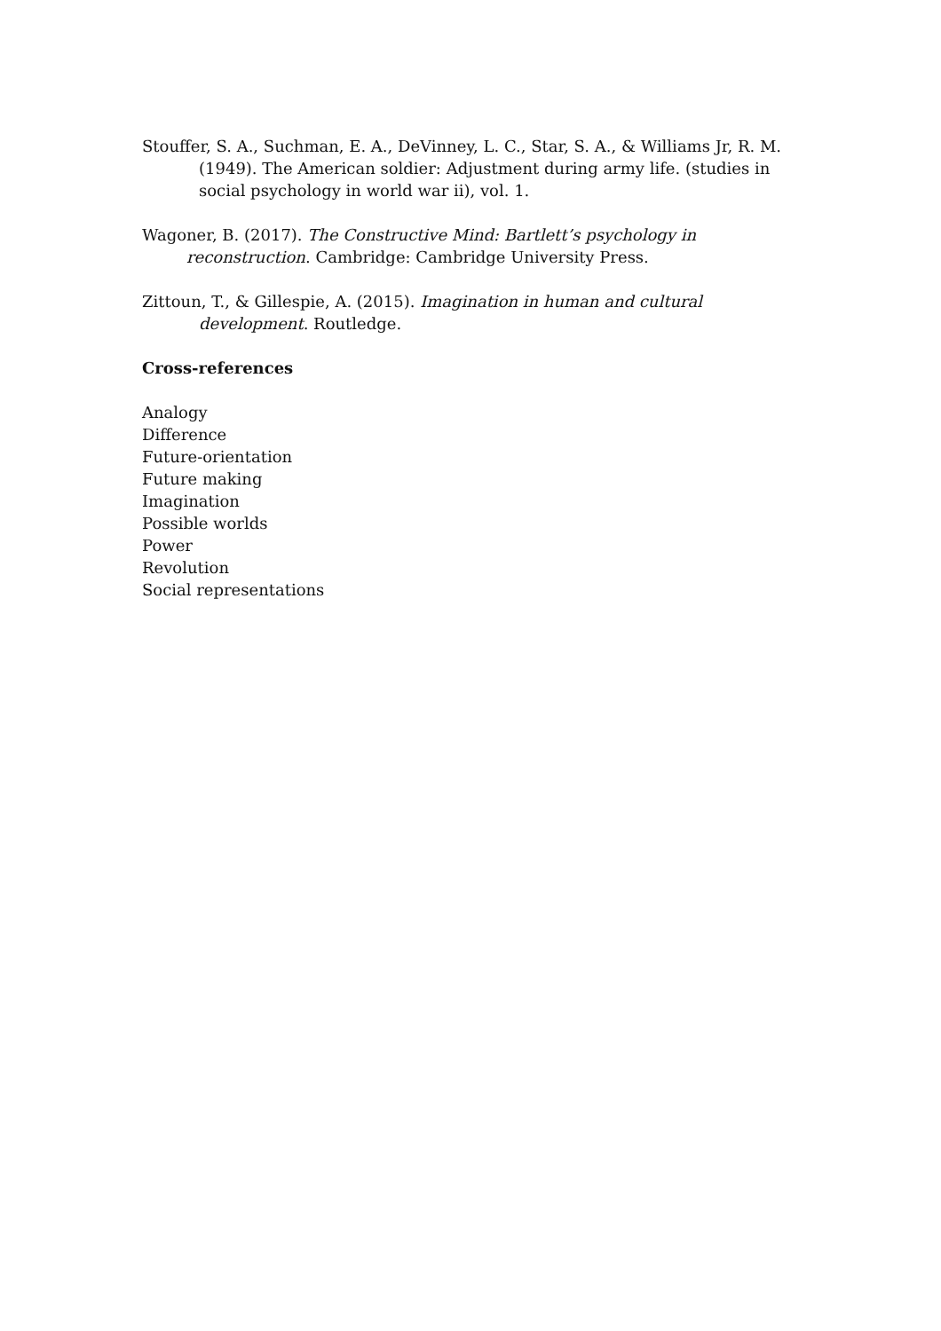Stouffer, S. A., Suchman, E. A., DeVinney, L. C., Star, S. A., & Williams Jr, R. M. (1949). The American soldier: Adjustment during army life. (studies in social psychology in world war ii), vol. 1.
Wagoner, B. (2017). The Constructive Mind: Bartlett’s psychology in reconstruction. Cambridge: Cambridge University Press.
Zittoun, T., & Gillespie, A. (2015). Imagination in human and cultural development. Routledge.
Cross-references
Analogy
Difference
Future-orientation
Future making
Imagination
Possible worlds
Power
Revolution
Social representations